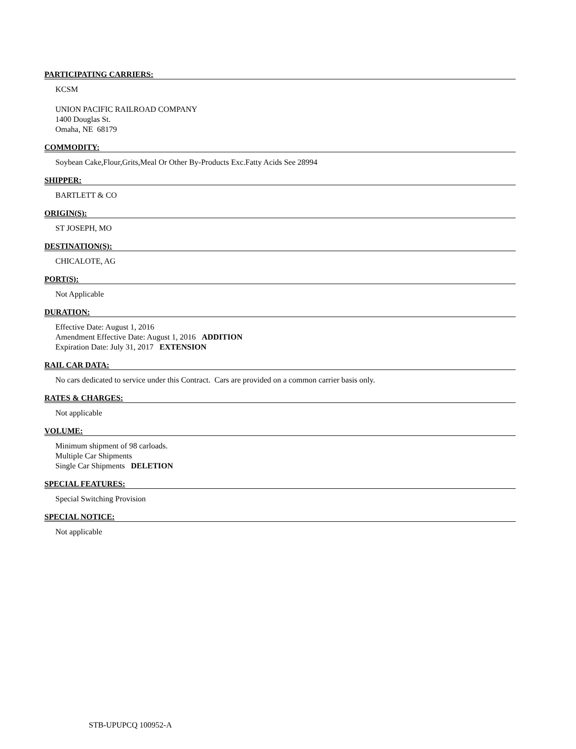PARTICIPATING CARRIERS:
KCSM
UNION PACIFIC RAILROAD COMPANY
1400 Douglas St.
Omaha, NE 68179
COMMODITY:
Soybean Cake,Flour,Grits,Meal Or Other By-Products Exc.Fatty Acids See 28994
SHIPPER:
BARTLETT & CO
ORIGIN(S):
ST JOSEPH, MO
DESTINATION(S):
CHICALOTE, AG
PORT(S):
Not Applicable
DURATION:
Effective Date: August 1, 2016
Amendment Effective Date: August 1, 2016 ADDITION
Expiration Date: July 31, 2017 EXTENSION
RAIL CAR DATA:
No cars dedicated to service under this Contract. Cars are provided on a common carrier basis only.
RATES & CHARGES:
Not applicable
VOLUME:
Minimum shipment of 98 carloads.
Multiple Car Shipments
Single Car Shipments DELETION
SPECIAL FEATURES:
Special Switching Provision
SPECIAL NOTICE:
Not applicable
STB-UPUPCQ 100952-A